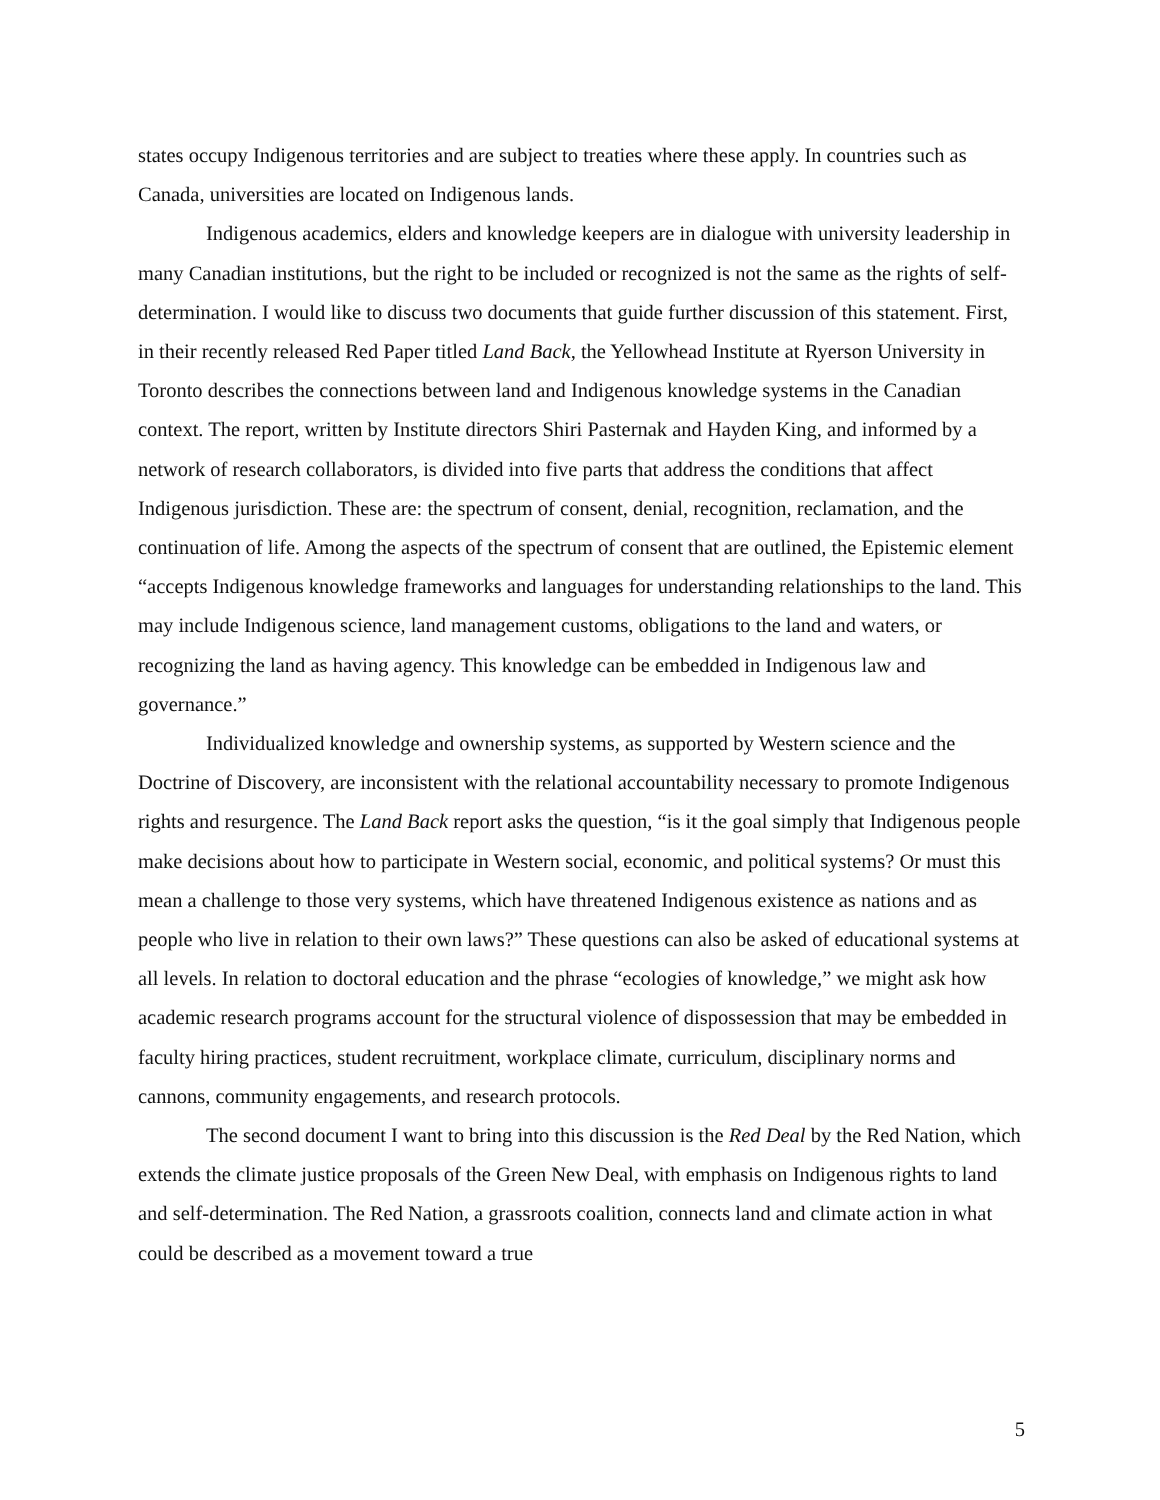states occupy Indigenous territories and are subject to treaties where these apply. In countries such as Canada, universities are located on Indigenous lands.
Indigenous academics, elders and knowledge keepers are in dialogue with university leadership in many Canadian institutions, but the right to be included or recognized is not the same as the rights of self-determination. I would like to discuss two documents that guide further discussion of this statement. First, in their recently released Red Paper titled Land Back, the Yellowhead Institute at Ryerson University in Toronto describes the connections between land and Indigenous knowledge systems in the Canadian context. The report, written by Institute directors Shiri Pasternak and Hayden King, and informed by a network of research collaborators, is divided into five parts that address the conditions that affect Indigenous jurisdiction. These are: the spectrum of consent, denial, recognition, reclamation, and the continuation of life. Among the aspects of the spectrum of consent that are outlined, the Epistemic element “accepts Indigenous knowledge frameworks and languages for understanding relationships to the land. This may include Indigenous science, land management customs, obligations to the land and waters, or recognizing the land as having agency. This knowledge can be embedded in Indigenous law and governance.”
Individualized knowledge and ownership systems, as supported by Western science and the Doctrine of Discovery, are inconsistent with the relational accountability necessary to promote Indigenous rights and resurgence. The Land Back report asks the question, “is it the goal simply that Indigenous people make decisions about how to participate in Western social, economic, and political systems? Or must this mean a challenge to those very systems, which have threatened Indigenous existence as nations and as people who live in relation to their own laws?” These questions can also be asked of educational systems at all levels. In relation to doctoral education and the phrase “ecologies of knowledge,” we might ask how academic research programs account for the structural violence of dispossession that may be embedded in faculty hiring practices, student recruitment, workplace climate, curriculum, disciplinary norms and cannons, community engagements, and research protocols.
The second document I want to bring into this discussion is the Red Deal by the Red Nation, which extends the climate justice proposals of the Green New Deal, with emphasis on Indigenous rights to land and self-determination. The Red Nation, a grassroots coalition, connects land and climate action in what could be described as a movement toward a true
5